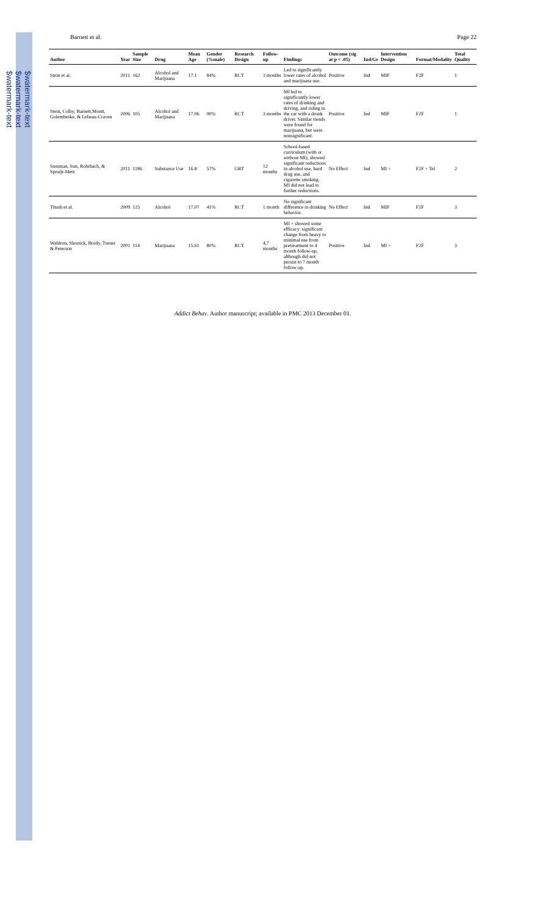$watermark-text
$watermark-text
$watermark-text
Barnett et al. Page 22
| Author | Year | Sample Size | Drug | Mean Age | Gender (%male) | Research Design | Follow-up | Findings | Outcome (sig at p < .05) | Ind/Gr | Intervention Design | Format/Modality | Total Quality |
| --- | --- | --- | --- | --- | --- | --- | --- | --- | --- | --- | --- | --- | --- |
| Stein et al. | 2011 | 162 | Alcohol and Marijuana | 17.1 | 84% | RCT | 3 months | Led to significantly lower rates of alcohol and marijuana use. | Positive | Ind | MIF | F2F | 1 |
| Stein, Colby, Barnett,Monti, Golembeske, & Lebeau-Craven | 2006 | 105 | Alcohol and Marijuana | 17.06 | 90% | RCT | 3 months | MI led to significantly lower rates of drinking and driving, and riding in the car with a drunk driver. Similar trends were found for marijuana, but were nonsignificant. | Positive | Ind | MIF | F2F | 1 |
| Sussman, Sun, Rohrbach, & Spruijt-Metz | 2011 | 1186 | Substance Use | 16.8 | 57% | GRT | 12 months | School-based curriculum (with or without MI), showed significant reductions in alcohol use, hard drug use, and cigarette smoking. MI did not lead to further reductions. | No Effect | Ind | MI + | F2F + Tel | 2 |
| Thush et al. | 2009 | 125 | Alcohol | 17.07 | 41% | RCT | 1 month | No significant difference in drinking behavior. | No Effect | Ind | MIF | F2F | 3 |
| Waldron, Slesnick, Brody, Turner & Peterson | 2001 | 114 | Marijuana | 15.61 | 80% | RCT | 4,7 months | MI + showed some efficacy: significant change from heavy to minimal use from pretreatment to 4 month follow-up, although did not persist to 7 month follow-up. | Positive | Ind | MI + | F2F | 3 |
Addict Behav. Author manuscript; available in PMC 2013 December 01.